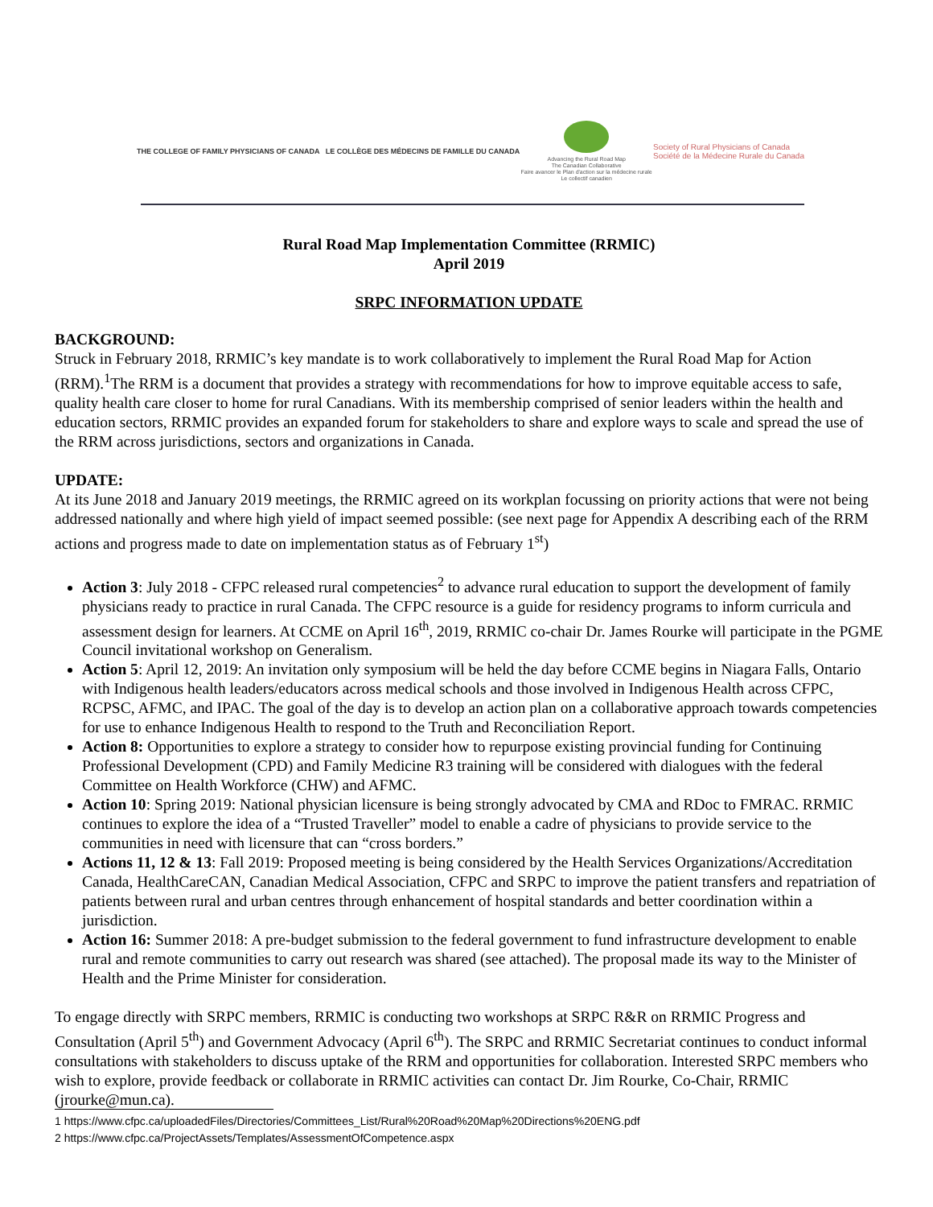THE COLLEGE OF FAMILY PHYSICIANS OF CANADA LE COLLÈGE DES MÉDECINS DE FAMILLE DU CANADA
Advancing the Rural Road Map
The Canadian Collaborative
Faire avancer le Plan d'action sur la médecine rurale
Le collectif canadien
Society of Rural Physicians of Canada
Société de la Médecine Rurale du Canada
Rural Road Map Implementation Committee (RRMIC)
April 2019
SRPC INFORMATION UPDATE
BACKGROUND:
Struck in February 2018, RRMIC’s key mandate is to work collaboratively to implement the Rural Road Map for Action (RRM).<sup>1</sup>The RRM is a document that provides a strategy with recommendations for how to improve equitable access to safe, quality health care closer to home for rural Canadians. With its membership comprised of senior leaders within the health and education sectors, RRMIC provides an expanded forum for stakeholders to share and explore ways to scale and spread the use of the RRM across jurisdictions, sectors and organizations in Canada.
UPDATE:
At its June 2018 and January 2019 meetings, the RRMIC agreed on its workplan focussing on priority actions that were not being addressed nationally and where high yield of impact seemed possible: (see next page for Appendix A describing each of the RRM actions and progress made to date on implementation status as of February 1<sup>st</sup>)
Action 3: July 2018 - CFPC released rural competencies<sup>2</sup> to advance rural education to support the development of family physicians ready to practice in rural Canada. The CFPC resource is a guide for residency programs to inform curricula and assessment design for learners. At CCME on April 16<sup>th</sup>, 2019, RRMIC co-chair Dr. James Rourke will participate in the PGME Council invitational workshop on Generalism.
Action 5: April 12, 2019: An invitation only symposium will be held the day before CCME begins in Niagara Falls, Ontario with Indigenous health leaders/educators across medical schools and those involved in Indigenous Health across CFPC, RCPSC, AFMC, and IPAC. The goal of the day is to develop an action plan on a collaborative approach towards competencies for use to enhance Indigenous Health to respond to the Truth and Reconciliation Report.
Action 8: Opportunities to explore a strategy to consider how to repurpose existing provincial funding for Continuing Professional Development (CPD) and Family Medicine R3 training will be considered with dialogues with the federal Committee on Health Workforce (CHW) and AFMC.
Action 10: Spring 2019: National physician licensure is being strongly advocated by CMA and RDoc to FMRAC. RRMIC continues to explore the idea of a “Trusted Traveller” model to enable a cadre of physicians to provide service to the communities in need with licensure that can “cross borders.”
Actions 11, 12 & 13: Fall 2019: Proposed meeting is being considered by the Health Services Organizations/Accreditation Canada, HealthCareCAN, Canadian Medical Association, CFPC and SRPC to improve the patient transfers and repatriation of patients between rural and urban centres through enhancement of hospital standards and better coordination within a jurisdiction.
Action 16: Summer 2018: A pre-budget submission to the federal government to fund infrastructure development to enable rural and remote communities to carry out research was shared (see attached). The proposal made its way to the Minister of Health and the Prime Minister for consideration.
To engage directly with SRPC members, RRMIC is conducting two workshops at SRPC R&R on RRMIC Progress and Consultation (April 5<sup>th</sup>) and Government Advocacy (April 6<sup>th</sup>). The SRPC and RRMIC Secretariat continues to conduct informal consultations with stakeholders to discuss uptake of the RRM and opportunities for collaboration. Interested SRPC members who wish to explore, provide feedback or collaborate in RRMIC activities can contact Dr. Jim Rourke, Co-Chair, RRMIC (jrourke@mun.ca).
1 https://www.cfpc.ca/uploadedFiles/Directories/Committees_List/Rural%20Road%20Map%20Directions%20ENG.pdf
2 https://www.cfpc.ca/ProjectAssets/Templates/AssessmentOfCompetence.aspx